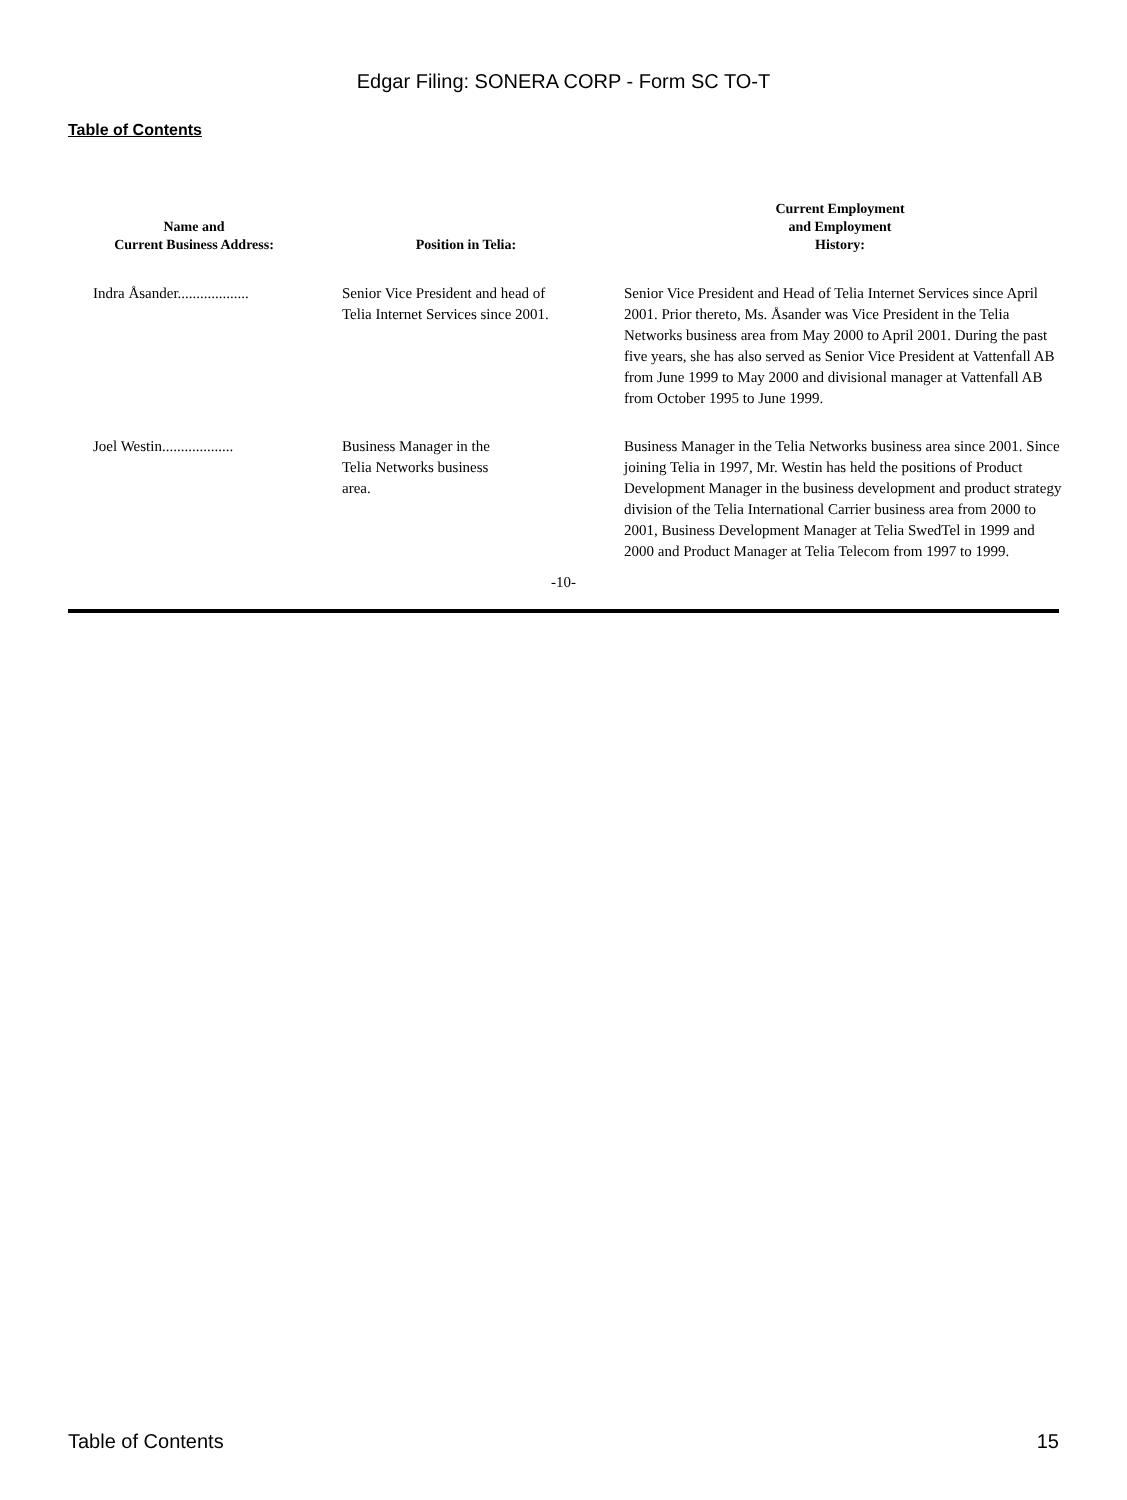Edgar Filing: SONERA CORP - Form SC TO-T
Table of Contents
| Name and Current Business Address: | Position in Telia: | Current Employment and Employment History: |
| --- | --- | --- |
| Indra Åsander................... | Senior Vice President and head of Telia Internet Services since 2001. | Senior Vice President and Head of Telia Internet Services since April 2001. Prior thereto, Ms. Åsander was Vice President in the Telia Networks business area from May 2000 to April 2001. During the past five years, she has also served as Senior Vice President at Vattenfall AB from June 1999 to May 2000 and divisional manager at Vattenfall AB from October 1995 to June 1999. |
| Joel Westin................... | Business Manager in the Telia Networks business area. | Business Manager in the Telia Networks business area since 2001. Since joining Telia in 1997, Mr. Westin has held the positions of Product Development Manager in the business development and product strategy division of the Telia International Carrier business area from 2000 to 2001, Business Development Manager at Telia SwedTel in 1999 and 2000 and Product Manager at Telia Telecom from 1997 to 1999. |
-10-
Table of Contents 15